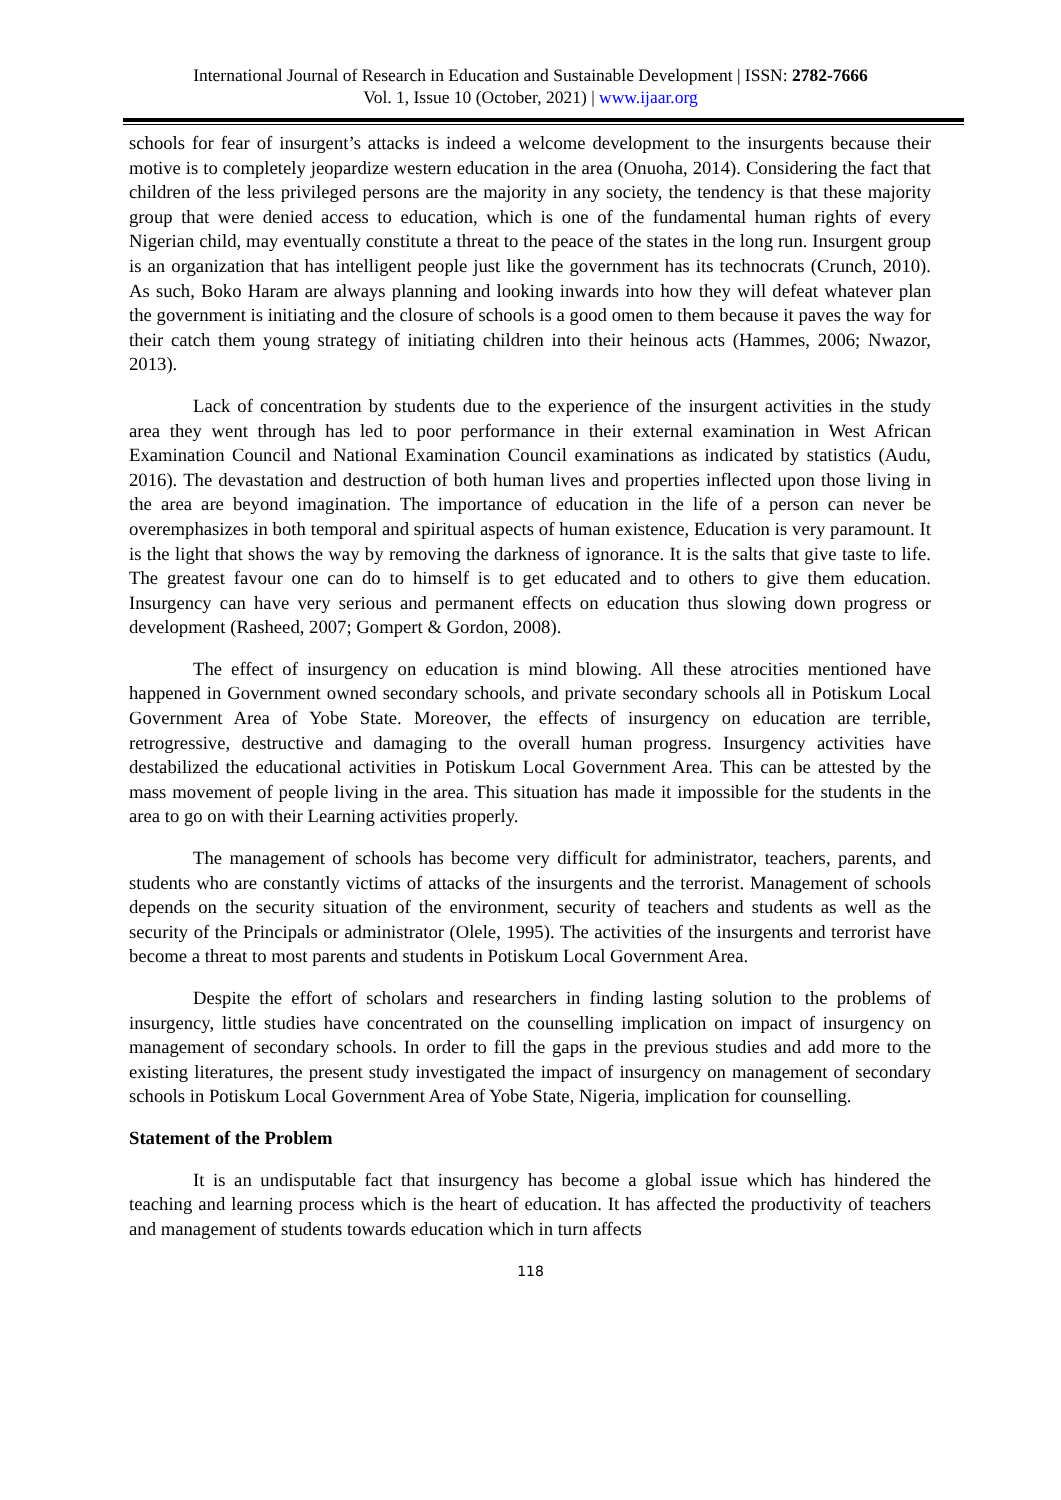International Journal of Research in Education and Sustainable Development | ISSN: 2782-7666
Vol. 1, Issue 10 (October, 2021) | www.ijaar.org
schools for fear of insurgent’s attacks is indeed a welcome development to the insurgents because their motive is to completely jeopardize western education in the area (Onuoha, 2014). Considering the fact that children of the less privileged persons are the majority in any society, the tendency is that these majority group that were denied access to education, which is one of the fundamental human rights of every Nigerian child, may eventually constitute a threat to the peace of the states in the long run. Insurgent group is an organization that has intelligent people just like the government has its technocrats (Crunch, 2010). As such, Boko Haram are always planning and looking inwards into how they will defeat whatever plan the government is initiating and the closure of schools is a good omen to them because it paves the way for their catch them young strategy of initiating children into their heinous acts (Hammes, 2006; Nwazor, 2013).
Lack of concentration by students due to the experience of the insurgent activities in the study area they went through has led to poor performance in their external examination in West African Examination Council and National Examination Council examinations as indicated by statistics (Audu, 2016). The devastation and destruction of both human lives and properties inflected upon those living in the area are beyond imagination. The importance of education in the life of a person can never be overemphasizes in both temporal and spiritual aspects of human existence, Education is very paramount. It is the light that shows the way by removing the darkness of ignorance. It is the salts that give taste to life. The greatest favour one can do to himself is to get educated and to others to give them education. Insurgency can have very serious and permanent effects on education thus slowing down progress or development (Rasheed, 2007; Gompert & Gordon, 2008).
The effect of insurgency on education is mind blowing. All these atrocities mentioned have happened in Government owned secondary schools, and private secondary schools all in Potiskum Local Government Area of Yobe State. Moreover, the effects of insurgency on education are terrible, retrogressive, destructive and damaging to the overall human progress. Insurgency activities have destabilized the educational activities in Potiskum Local Government Area. This can be attested by the mass movement of people living in the area. This situation has made it impossible for the students in the area to go on with their Learning activities properly.
The management of schools has become very difficult for administrator, teachers, parents, and students who are constantly victims of attacks of the insurgents and the terrorist. Management of schools depends on the security situation of the environment, security of teachers and students as well as the security of the Principals or administrator (Olele, 1995). The activities of the insurgents and terrorist have become a threat to most parents and students in Potiskum Local Government Area.
Despite the effort of scholars and researchers in finding lasting solution to the problems of insurgency, little studies have concentrated on the counselling implication on impact of insurgency on management of secondary schools. In order to fill the gaps in the previous studies and add more to the existing literatures, the present study investigated the impact of insurgency on management of secondary schools in Potiskum Local Government Area of Yobe State, Nigeria, implication for counselling.
Statement of the Problem
It is an undisputable fact that insurgency has become a global issue which has hindered the teaching and learning process which is the heart of education. It has affected the productivity of teachers and management of students towards education which in turn affects
118